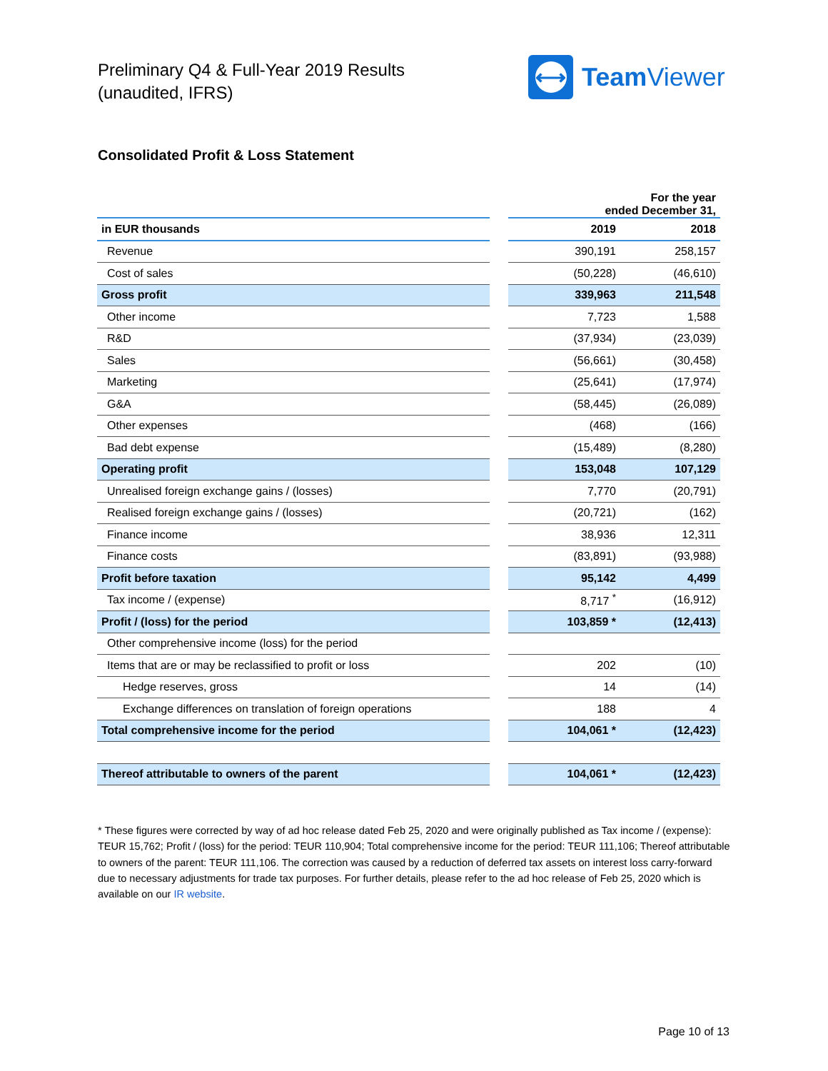Preliminary Q4 & Full-Year 2019 Results
(unaudited, IFRS)
⟷
Team Viewer
Consolidated Profit & Loss Statement
| | | For the year ended December 31, | |
| in EUR thousands | | 2019 | 2018 |
| Revenue | | 390,191 | 258,157 |
| Cost of sales | | (50,228) | (46,610) |
| Gross profit | | 339,963 | 211,548 |
| Other income | | 7,723 | 1,588 |
| R&D | | (37,934) | (23,039) |
| Sales | | (56,661) | (30,458) |
| Marketing | | (25,641) | (17,974) |
| G&A | | (58,445) | (26,089) |
| Other expenses | | (468) | (166) |
| Bad debt expense | | (15,489) | (8,280) |
| Operating profit | | 153,048 | 107,129 |
| Unrealised foreign exchange gains / (losses) | | 7,770 | (20,791) |
| Realised foreign exchange gains / (losses) | | (20,721) | (162) |
| Finance income | | 38,936 | 12,311 |
| Finance costs | | (83,891) | (93,988) |
| Profit before taxation | | 95,142 | 4,499 |
| Tax income / (expense) | | 8,717 <sup>*</sup> | (16,912) |
| Profit / (loss) for the period | | 103,859 * | (12,413) |
| Other comprehensive income (loss) for the period | | | |
| Items that are or may be reclassified to profit or loss | | 202 | (10) |
| Hedge reserves, gross | | 14 | (14) |
| Exchange differences on translation of foreign operations | | 188 | 4 |
| Total comprehensive income for the period | | 104,061 * | (12,423) |
| Thereof attributable to owners of the parent | | 104,061 * | (12,423) |
* These figures were corrected by way of ad hoc release dated Feb 25, 2020 and were originally published as Tax income / (expense): TEUR 15,762; Profit / (loss) for the period: TEUR 110,904; Total comprehensive income for the period: TEUR 111,106; Thereof attributable to owners of the parent: TEUR 111,106. The correction was caused by a reduction of deferred tax assets on interest loss carry-forward due to necessary adjustments for trade tax purposes. For further details, please refer to the ad hoc release of Feb 25, 2020 which is available on our IR website.
Page 10 of 13